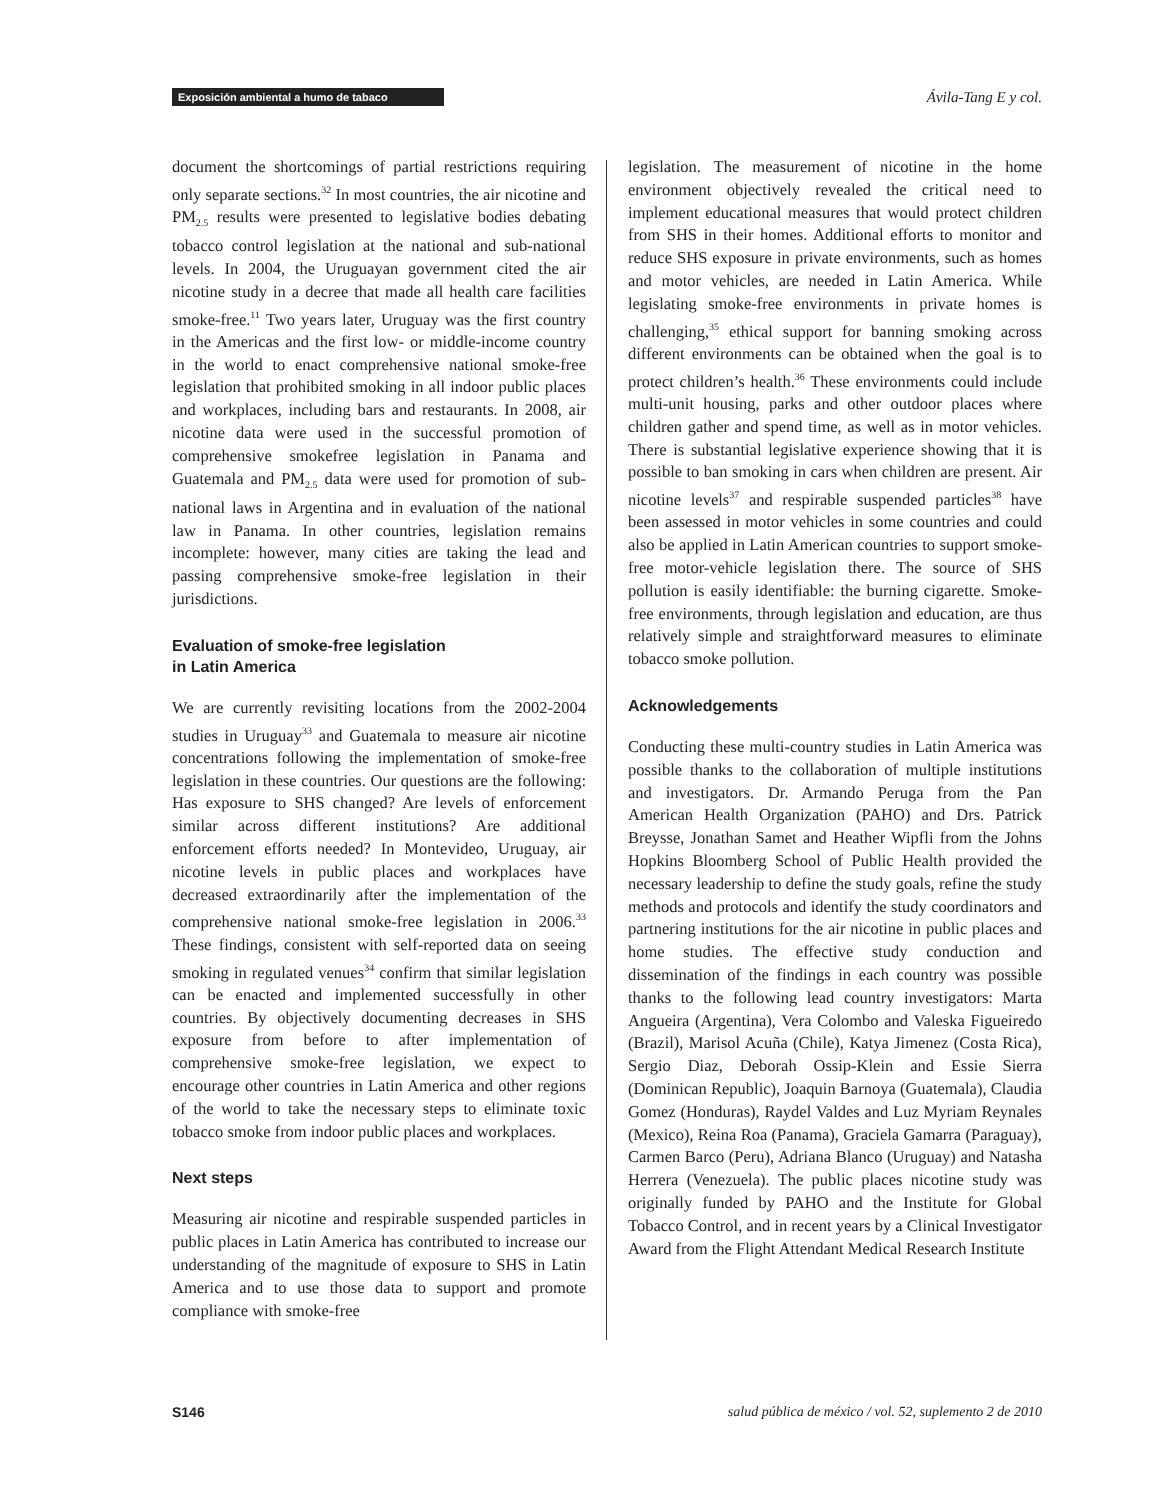Exposición ambiental a humo de tabaco Ávila-Tang E y col.
document the shortcomings of partial restrictions requiring only separate sections.<sup>32</sup> In most countries, the air nicotine and PM<sub>2.5</sub> results were presented to legislative bodies debating tobacco control legislation at the national and sub-national levels. In 2004, the Uruguayan government cited the air nicotine study in a decree that made all health care facilities smoke-free.<sup>11</sup> Two years later, Uruguay was the first country in the Americas and the first low- or middle-income country in the world to enact comprehensive national smoke-free legislation that prohibited smoking in all indoor public places and workplaces, including bars and restaurants. In 2008, air nicotine data were used in the successful promotion of comprehensive smokefree legislation in Panama and Guatemala and PM<sub>2.5</sub> data were used for promotion of sub-national laws in Argentina and in evaluation of the national law in Panama. In other countries, legislation remains incomplete: however, many cities are taking the lead and passing comprehensive smoke-free legislation in their jurisdictions.
Evaluation of smoke-free legislation
in Latin America
We are currently revisiting locations from the 2002-2004 studies in Uruguay<sup>33</sup> and Guatemala to measure air nicotine concentrations following the implementation of smoke-free legislation in these countries. Our questions are the following: Has exposure to SHS changed? Are levels of enforcement similar across different institutions? Are additional enforcement efforts needed? In Montevideo, Uruguay, air nicotine levels in public places and workplaces have decreased extraordinarily after the implementation of the comprehensive national smoke-free legislation in 2006.<sup>33</sup> These findings, consistent with self-reported data on seeing smoking in regulated venues<sup>34</sup> confirm that similar legislation can be enacted and implemented successfully in other countries. By objectively documenting decreases in SHS exposure from before to after implementation of comprehensive smoke-free legislation, we expect to encourage other countries in Latin America and other regions of the world to take the necessary steps to eliminate toxic tobacco smoke from indoor public places and workplaces.
Next steps
Measuring air nicotine and respirable suspended particles in public places in Latin America has contributed to increase our understanding of the magnitude of exposure to SHS in Latin America and to use those data to support and promote compliance with smoke-free
legislation. The measurement of nicotine in the home environment objectively revealed the critical need to implement educational measures that would protect children from SHS in their homes. Additional efforts to monitor and reduce SHS exposure in private environments, such as homes and motor vehicles, are needed in Latin America. While legislating smoke-free environments in private homes is challenging,<sup>35</sup> ethical support for banning smoking across different environments can be obtained when the goal is to protect children’s health.<sup>36</sup> These environments could include multi-unit housing, parks and other outdoor places where children gather and spend time, as well as in motor vehicles. There is substantial legislative experience showing that it is possible to ban smoking in cars when children are present. Air nicotine levels<sup>37</sup> and respirable suspended particles<sup>38</sup> have been assessed in motor vehicles in some countries and could also be applied in Latin American countries to support smoke-free motor-vehicle legislation there. The source of SHS pollution is easily identifiable: the burning cigarette. Smoke-free environments, through legislation and education, are thus relatively simple and straightforward measures to eliminate tobacco smoke pollution.
Acknowledgements
Conducting these multi-country studies in Latin America was possible thanks to the collaboration of multiple institutions and investigators. Dr. Armando Peruga from the Pan American Health Organization (PAHO) and Drs. Patrick Breysse, Jonathan Samet and Heather Wipfli from the Johns Hopkins Bloomberg School of Public Health provided the necessary leadership to define the study goals, refine the study methods and protocols and identify the study coordinators and partnering institutions for the air nicotine in public places and home studies. The effective study conduction and dissemination of the findings in each country was possible thanks to the following lead country investigators: Marta Angueira (Argentina), Vera Colombo and Valeska Figueiredo (Brazil), Marisol Acuña (Chile), Katya Jimenez (Costa Rica), Sergio Diaz, Deborah Ossip-Klein and Essie Sierra (Dominican Republic), Joaquin Barnoya (Guatemala), Claudia Gomez (Honduras), Raydel Valdes and Luz Myriam Reynales (Mexico), Reina Roa (Panama), Graciela Gamarra (Paraguay), Carmen Barco (Peru), Adriana Blanco (Uruguay) and Natasha Herrera (Venezuela). The public places nicotine study was originally funded by PAHO and the Institute for Global Tobacco Control, and in recent years by a Clinical Investigator Award from the Flight Attendant Medical Research Institute
S146 salud pública de méxico / vol. 52, suplemento 2 de 2010